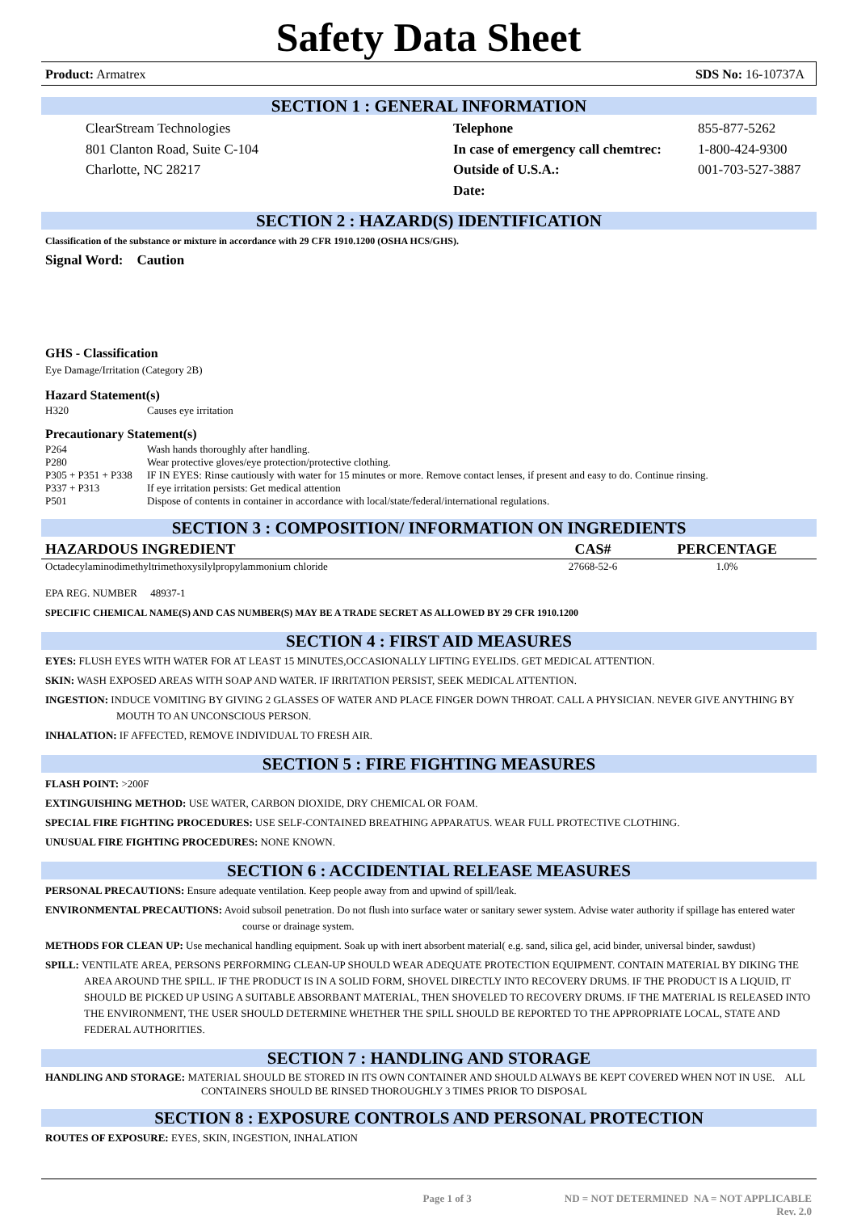Safety Data Sheet
Product: Armatrex SDS No: 16-10737A
SECTION 1 : GENERAL INFORMATION
ClearStream Technologies
801 Clanton Road, Suite C-104
Charlotte, NC 28217
Telephone
In case of emergency call chemtrec:
Outside of U.S.A.:
Date:
855-877-5262
1-800-424-9300
001-703-527-3887
SECTION 2 : HAZARD(S) IDENTIFICATION
Classification of the substance or mixture in accordance with 29 CFR 1910.1200 (OSHA HCS/GHS).
Signal Word: Caution
GHS - Classification
Eye Damage/Irritation (Category 2B)
Hazard Statement(s)
H320 Causes eye irritation
Precautionary Statement(s)
P264 Wash hands thoroughly after handling.
P280 Wear protective gloves/eye protection/protective clothing.
P305 + P351 + P338 IF IN EYES: Rinse cautiously with water for 15 minutes or more. Remove contact lenses, if present and easy to do. Continue rinsing.
P337 + P313 If eye irritation persists: Get medical attention
P501 Dispose of contents in container in accordance with local/state/federal/international regulations.
SECTION 3 : COMPOSITION/ INFORMATION ON INGREDIENTS
| HAZARDOUS INGREDIENT | CAS# | PERCENTAGE |
| --- | --- | --- |
| Octadecylaminodimethyltrimethoxysilylpropylammonium chloride | 27668-52-6 | 1.0% |
EPA REG. NUMBER 48937-1
SPECIFIC CHEMICAL NAME(S) AND CAS NUMBER(S) MAY BE A TRADE SECRET AS ALLOWED BY 29 CFR 1910.1200
SECTION 4 : FIRST AID MEASURES
EYES: FLUSH EYES WITH WATER FOR AT LEAST 15 MINUTES,OCCASIONALLY LIFTING EYELIDS. GET MEDICAL ATTENTION.
SKIN: WASH EXPOSED AREAS WITH SOAP AND WATER. IF IRRITATION PERSIST, SEEK MEDICAL ATTENTION.
INGESTION: INDUCE VOMITING BY GIVING 2 GLASSES OF WATER AND PLACE FINGER DOWN THROAT. CALL A PHYSICIAN. NEVER GIVE ANYTHING BY MOUTH TO AN UNCONSCIOUS PERSON.
INHALATION: IF AFFECTED, REMOVE INDIVIDUAL TO FRESH AIR.
SECTION 5 : FIRE FIGHTING MEASURES
FLASH POINT: >200F
EXTINGUISHING METHOD: USE WATER, CARBON DIOXIDE, DRY CHEMICAL OR FOAM.
SPECIAL FIRE FIGHTING PROCEDURES: USE SELF-CONTAINED BREATHING APPARATUS. WEAR FULL PROTECTIVE CLOTHING.
UNUSUAL FIRE FIGHTING PROCEDURES: NONE KNOWN.
SECTION 6 : ACCIDENTIAL RELEASE MEASURES
PERSONAL PRECAUTIONS: Ensure adequate ventilation. Keep people away from and upwind of spill/leak.
ENVIRONMENTAL PRECAUTIONS: Avoid subsoil penetration. Do not flush into surface water or sanitary sewer system. Advise water authority if spillage has entered water course or drainage system.
METHODS FOR CLEAN UP: Use mechanical handling equipment. Soak up with inert absorbent material( e.g. sand, silica gel, acid binder, universal binder, sawdust)
SPILL: VENTILATE AREA, PERSONS PERFORMING CLEAN-UP SHOULD WEAR ADEQUATE PROTECTION EQUIPMENT. CONTAIN MATERIAL BY DIKING THE AREA AROUND THE SPILL. IF THE PRODUCT IS IN A SOLID FORM, SHOVEL DIRECTLY INTO RECOVERY DRUMS. IF THE PRODUCT IS A LIQUID, IT SHOULD BE PICKED UP USING A SUITABLE ABSORBANT MATERIAL, THEN SHOVELED TO RECOVERY DRUMS. IF THE MATERIAL IS RELEASED INTO THE ENVIRONMENT, THE USER SHOULD DETERMINE WHETHER THE SPILL SHOULD BE REPORTED TO THE APPROPRIATE LOCAL, STATE AND FEDERAL AUTHORITIES.
SECTION 7 : HANDLING AND STORAGE
HANDLING AND STORAGE: MATERIAL SHOULD BE STORED IN ITS OWN CONTAINER AND SHOULD ALWAYS BE KEPT COVERED WHEN NOT IN USE. ALL CONTAINERS SHOULD BE RINSED THOROUGHLY 3 TIMES PRIOR TO DISPOSAL
SECTION 8 : EXPOSURE CONTROLS AND PERSONAL PROTECTION
ROUTES OF EXPOSURE: EYES, SKIN, INGESTION, INHALATION
Page 1 of 3 ND = NOT DETERMINED NA = NOT APPLICABLE
Rev. 2.0